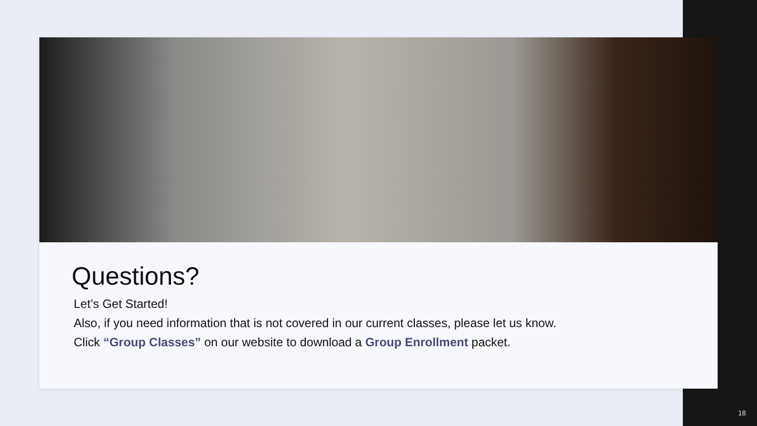Questions?
Let’s Get Started!
Also, if you need information that is not covered in our current classes, please let us know.
Click “Group Classes” on our website to download a Group Enrollment packet.
18